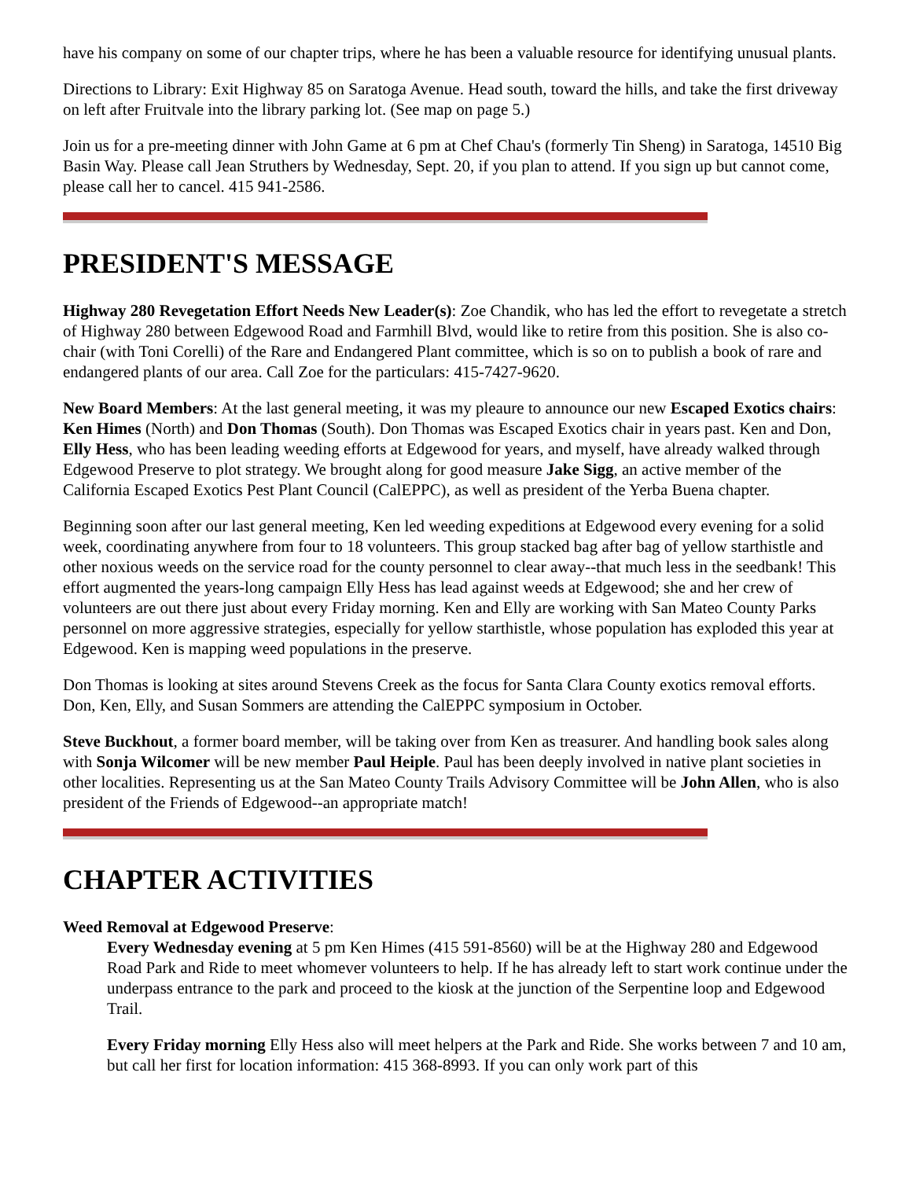have his company on some of our chapter trips, where he has been a valuable resource for identifying unusual plants.
Directions to Library: Exit Highway 85 on Saratoga Avenue. Head south, toward the hills, and take the first driveway on left after Fruitvale into the library parking lot. (See map on page 5.)
Join us for a pre-meeting dinner with John Game at 6 pm at Chef Chau's (formerly Tin Sheng) in Saratoga, 14510 Big Basin Way. Please call Jean Struthers by Wednesday, Sept. 20, if you plan to attend. If you sign up but cannot come, please call her to cancel. 415 941-2586.
PRESIDENT'S MESSAGE
Highway 280 Revegetation Effort Needs New Leader(s): Zoe Chandik, who has led the effort to revegetate a stretch of Highway 280 between Edgewood Road and Farmhill Blvd, would like to retire from this position. She is also co-chair (with Toni Corelli) of the Rare and Endangered Plant committee, which is so on to publish a book of rare and endangered plants of our area. Call Zoe for the particulars: 415-7427-9620.
New Board Members: At the last general meeting, it was my pleaure to announce our new Escaped Exotics chairs: Ken Himes (North) and Don Thomas (South). Don Thomas was Escaped Exotics chair in years past. Ken and Don, Elly Hess, who has been leading weeding efforts at Edgewood for years, and myself, have already walked through Edgewood Preserve to plot strategy. We brought along for good measure Jake Sigg, an active member of the California Escaped Exotics Pest Plant Council (CalEPPC), as well as president of the Yerba Buena chapter.
Beginning soon after our last general meeting, Ken led weeding expeditions at Edgewood every evening for a solid week, coordinating anywhere from four to 18 volunteers. This group stacked bag after bag of yellow starthistle and other noxious weeds on the service road for the county personnel to clear away--that much less in the seedbank! This effort augmented the years-long campaign Elly Hess has lead against weeds at Edgewood; she and her crew of volunteers are out there just about every Friday morning. Ken and Elly are working with San Mateo County Parks personnel on more aggressive strategies, especially for yellow starthistle, whose population has exploded this year at Edgewood. Ken is mapping weed populations in the preserve.
Don Thomas is looking at sites around Stevens Creek as the focus for Santa Clara County exotics removal efforts. Don, Ken, Elly, and Susan Sommers are attending the CalEPPC symposium in October.
Steve Buckhout, a former board member, will be taking over from Ken as treasurer. And handling book sales along with Sonja Wilcomer will be new member Paul Heiple. Paul has been deeply involved in native plant societies in other localities. Representing us at the San Mateo County Trails Advisory Committee will be John Allen, who is also president of the Friends of Edgewood--an appropriate match!
CHAPTER ACTIVITIES
Weed Removal at Edgewood Preserve:
Every Wednesday evening at 5 pm Ken Himes (415 591-8560) will be at the Highway 280 and Edgewood Road Park and Ride to meet whomever volunteers to help. If he has already left to start work continue under the underpass entrance to the park and proceed to the kiosk at the junction of the Serpentine loop and Edgewood Trail.
Every Friday morning Elly Hess also will meet helpers at the Park and Ride. She works between 7 and 10 am, but call her first for location information: 415 368-8993. If you can only work part of this